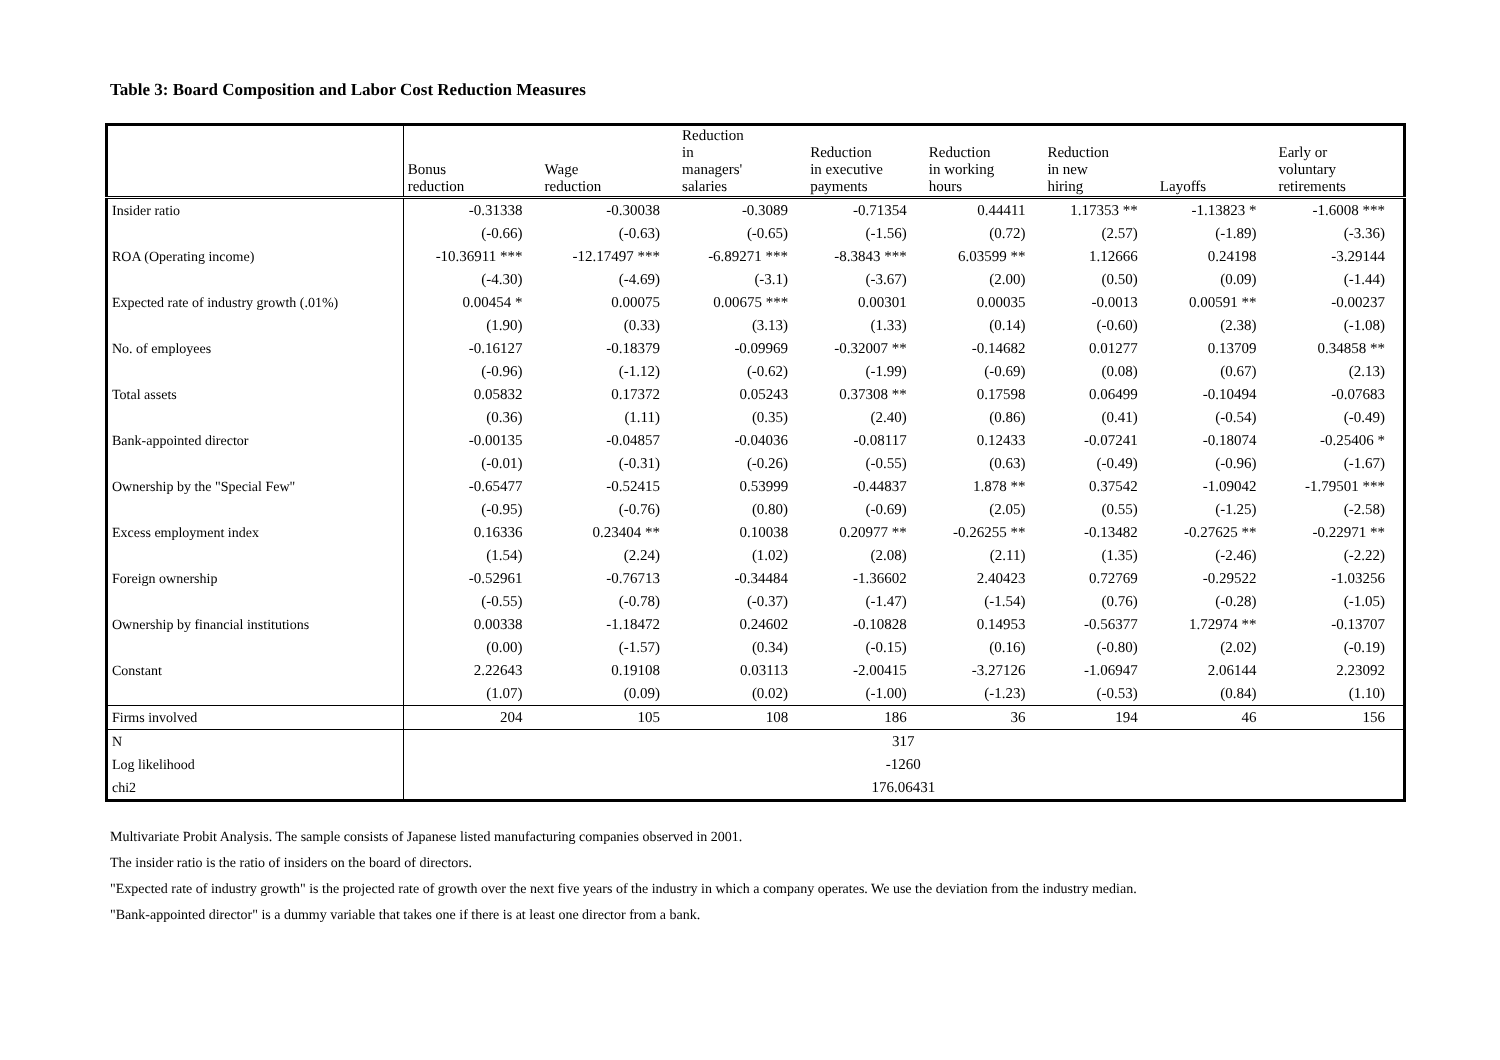Table 3: Board Composition and Labor Cost Reduction Measures
| | Bonus reduction | Wage reduction | Reduction in managers' salaries | Reduction in executive payments | Reduction in working hours | Reduction in new hiring | Layoffs | Early or voluntary retirements |
| --- | --- | --- | --- | --- | --- | --- | --- | --- |
| Insider ratio | -0.31338 | -0.30038 | -0.3089 | -0.71354 | 0.44411 | 1.17353 ** | -1.13823 * | -1.6008 *** |
| | (-0.66) | (-0.63) | (-0.65) | (-1.56) | (0.72) | (2.57) | (-1.89) | (-3.36) |
| ROA (Operating income) | -10.36911 *** | -12.17497 *** | -6.89271 *** | -8.3843 *** | 6.03599 ** | 1.12666 | 0.24198 | -3.29144 |
| | (-4.30) | (-4.69) | (-3.1) | (-3.67) | (2.00) | (0.50) | (0.09) | (-1.44) |
| Expected rate of industry growth (.01%) | 0.00454 * | 0.00075 | 0.00675 *** | 0.00301 | 0.00035 | -0.0013 | 0.00591 ** | -0.00237 |
| | (1.90) | (0.33) | (3.13) | (1.33) | (0.14) | (-0.60) | (2.38) | (-1.08) |
| No. of employees | -0.16127 | -0.18379 | -0.09969 | -0.32007 ** | -0.14682 | 0.01277 | 0.13709 | 0.34858 ** |
| | (-0.96) | (-1.12) | (-0.62) | (-1.99) | (-0.69) | (0.08) | (0.67) | (2.13) |
| Total assets | 0.05832 | 0.17372 | 0.05243 | 0.37308 ** | 0.17598 | 0.06499 | -0.10494 | -0.07683 |
| | (0.36) | (1.11) | (0.35) | (2.40) | (0.86) | (0.41) | (-0.54) | (-0.49) |
| Bank-appointed director | -0.00135 | -0.04857 | -0.04036 | -0.08117 | 0.12433 | -0.07241 | -0.18074 | -0.25406 * |
| | (-0.01) | (-0.31) | (-0.26) | (-0.55) | (0.63) | (-0.49) | (-0.96) | (-1.67) |
| Ownership by the "Special Few" | -0.65477 | -0.52415 | 0.53999 | -0.44837 | 1.878 ** | 0.37542 | -1.09042 | -1.79501 *** |
| | (-0.95) | (-0.76) | (0.80) | (-0.69) | (2.05) | (0.55) | (-1.25) | (-2.58) |
| Excess employment index | 0.16336 | 0.23404 ** | 0.10038 | 0.20977 ** | -0.26255 ** | -0.13482 | -0.27625 ** | -0.22971 ** |
| | (1.54) | (2.24) | (1.02) | (2.08) | (2.11) | (1.35) | (-2.46) | (-2.22) |
| Foreign ownership | -0.52961 | -0.76713 | -0.34484 | -1.36602 | 2.40423 | 0.72769 | -0.29522 | -1.03256 |
| | (-0.55) | (-0.78) | (-0.37) | (-1.47) | (-1.54) | (0.76) | (-0.28) | (-1.05) |
| Ownership by financial institutions | 0.00338 | -1.18472 | 0.24602 | -0.10828 | 0.14953 | -0.56377 | 1.72974 ** | -0.13707 |
| | (0.00) | (-1.57) | (0.34) | (-0.15) | (0.16) | (-0.80) | (2.02) | (-0.19) |
| Constant | 2.22643 | 0.19108 | 0.03113 | -2.00415 | -3.27126 | -1.06947 | 2.06144 | 2.23092 |
| | (1.07) | (0.09) | (0.02) | (-1.00) | (-1.23) | (-0.53) | (0.84) | (1.10) |
| Firms involved | 204 | 105 | 108 | 186 | 36 | 194 | 46 | 156 |
| N | 317 | | | | | | | |
| Log likelihood | -1260 | | | | | | | |
| chi2 | 176.06431 | | | | | | | |
Multivariate Probit Analysis. The sample consists of Japanese listed manufacturing companies observed in 2001.
The insider ratio is the ratio of insiders on the board of directors.
"Expected rate of industry growth" is the projected rate of growth over the next five years of the industry in which a company operates. We use the deviation from the industry median.
"Bank-appointed director" is a dummy variable that takes one if there is at least one director from a bank.